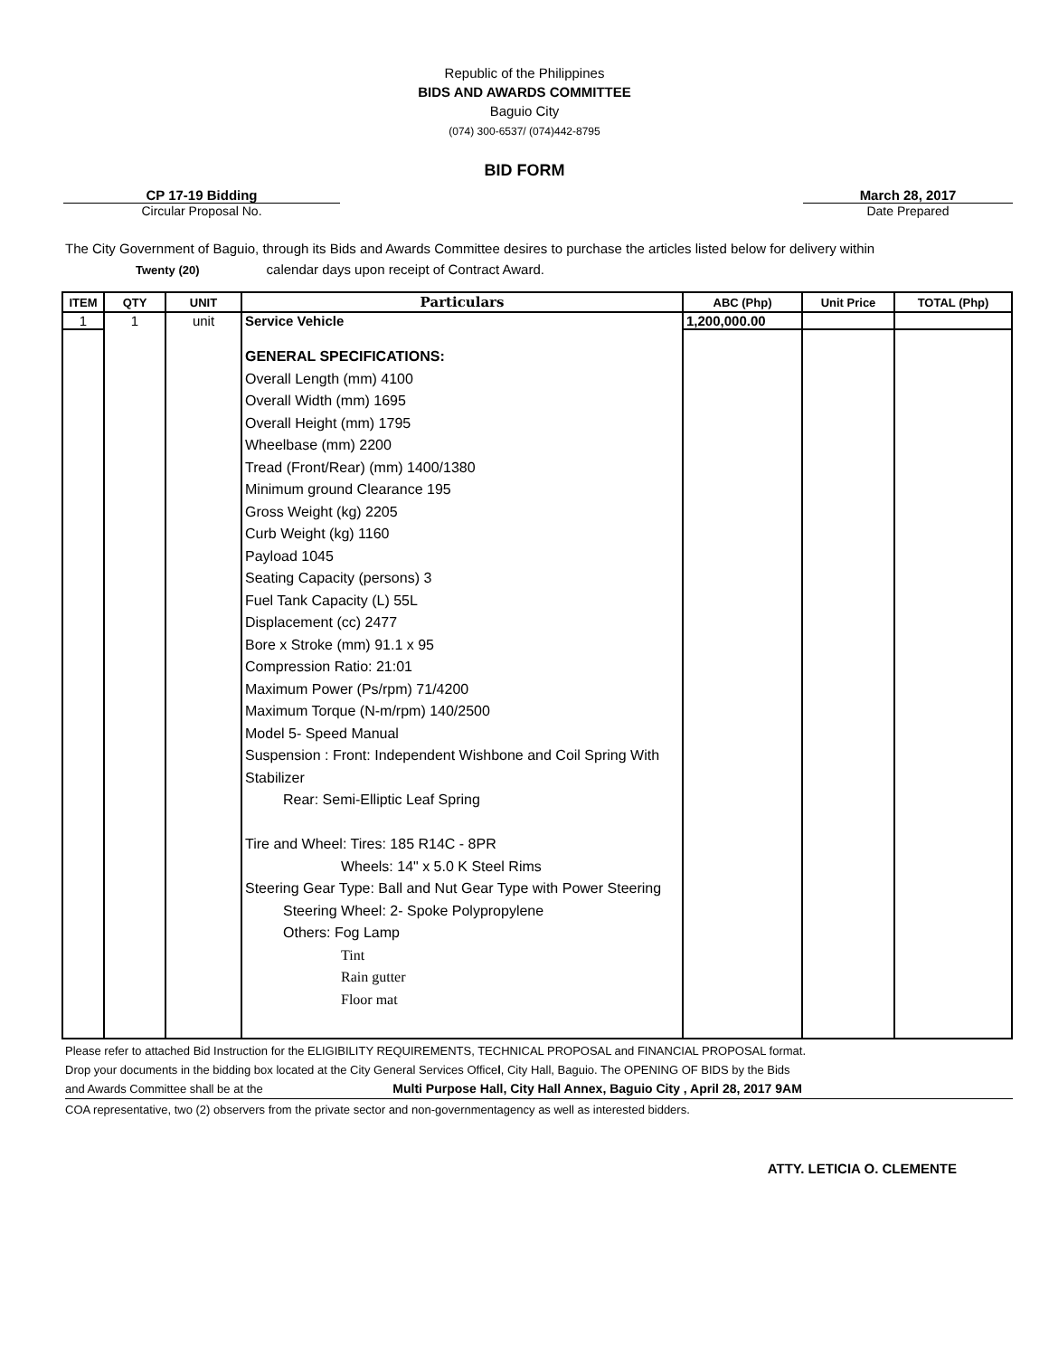Republic of the Philippines
BIDS AND AWARDS COMMITTEE
Baguio City
(074) 300-6537/ (074)442-8795
BID FORM
CP 17-19 Bidding
Circular Proposal No.
March 28, 2017
Date Prepared
The City Government of Baguio, through its Bids and Awards Committee desires to purchase the articles listed below for delivery within
Twenty (20) calendar days upon receipt of Contract Award.
| ITEM | QTY | UNIT | Particulars | ABC (Php) | Unit Price | TOTAL (Php) |
| --- | --- | --- | --- | --- | --- | --- |
| 1 | 1 | unit | Service Vehicle | 1,200,000.00 | | |
| | | | GENERAL SPECIFICATIONS: Overall Length (mm) 4100 Overall Width (mm) 1695 Overall Height (mm) 1795 Wheelbase (mm) 2200 Tread (Front/Rear) (mm) 1400/1380 Minimum ground Clearance 195 Gross Weight (kg) 2205 Curb Weight (kg) 1160 Payload 1045 Seating Capacity (persons) 3 Fuel Tank Capacity (L) 55L Displacement (cc) 2477 Bore x Stroke (mm) 91.1 x 95 Compression Ratio: 21:01 Maximum Power (Ps/rpm) 71/4200 Maximum Torque (N-m/rpm) 140/2500 Model 5- Speed Manual Suspension : Front: Independent Wishbone and Coil Spring With Stabilizer Rear: Semi-Elliptic Leaf Spring Tire and Wheel: Tires: 185 R14C - 8PR Wheels: 14" x 5.0 K Steel Rims Steering Gear Type: Ball and Nut Gear Type with Power Steering Steering Wheel: 2- Spoke Polypropylene Others: Fog Lamp Tint Rain gutter Floor mat | | | |
Please refer to attached Bid Instruction for the ELIGIBILITY REQUIREMENTS, TECHNICAL PROPOSAL and FINANCIAL PROPOSAL format.
Drop your documents in the bidding box located at the City General Services Officel, City Hall, Baguio. The OPENING OF BIDS by the Bids
and Awards Committee shall be at the Multi Purpose Hall, City Hall Annex, Baguio City , April 28, 2017 9AM
COA representative, two (2) observers from the private sector and non-governmentagency as well as interested bidders.
ATTY. LETICIA O. CLEMENTE